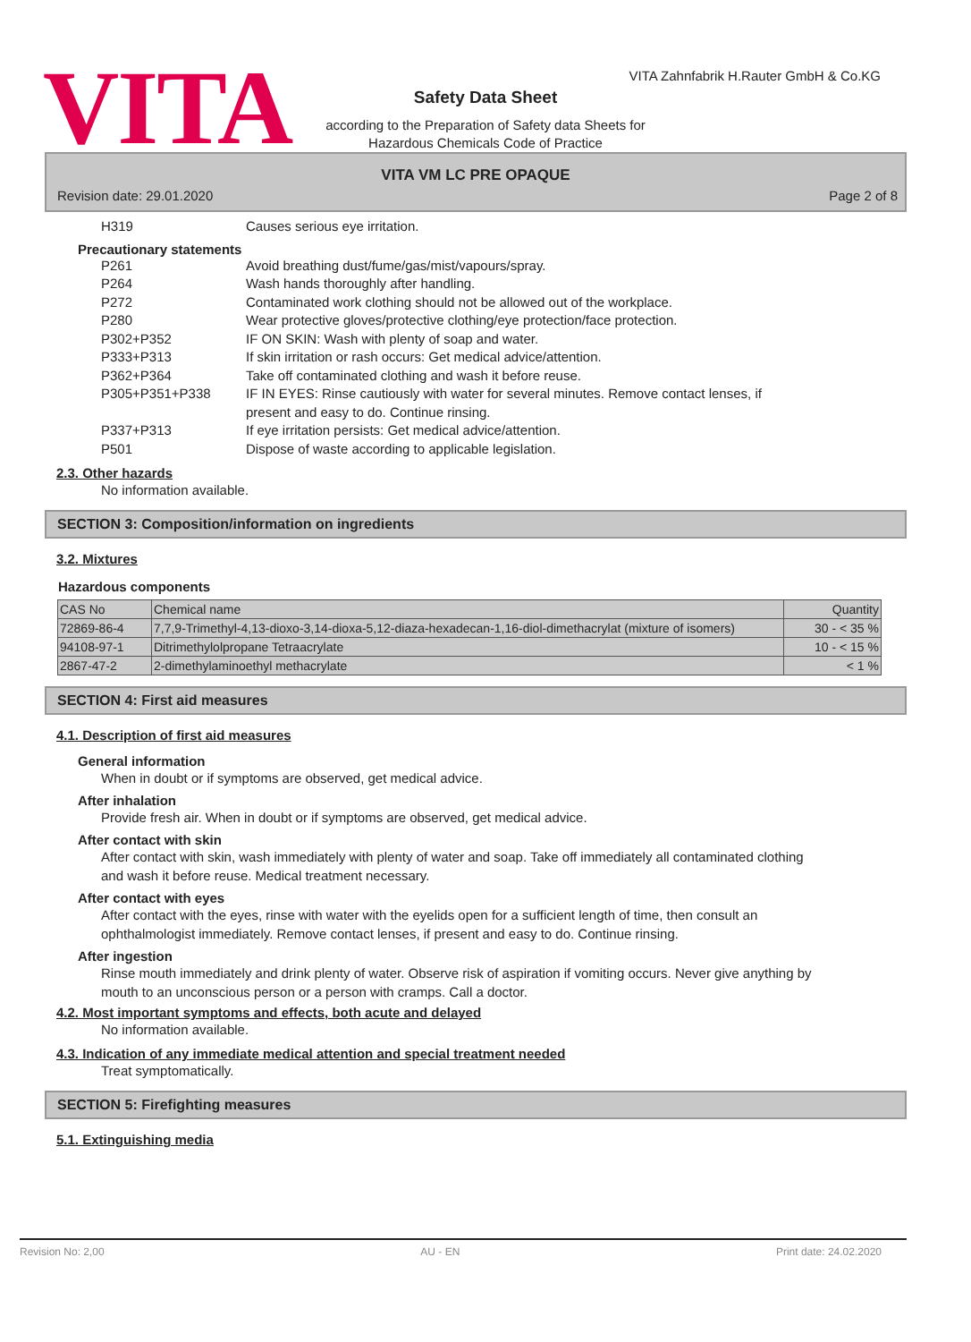VITA
VITA Zahnfabrik H.Rauter GmbH & Co.KG
Safety Data Sheet
according to the Preparation of Safety data Sheets for
Hazardous Chemicals Code of Practice
VITA VM LC PRE OPAQUE
Revision date: 29.01.2020 Page 2 of 8
H319 Causes serious eye irritation.
Precautionary statements
P261 Avoid breathing dust/fume/gas/mist/vapours/spray.
P264 Wash hands thoroughly after handling.
P272 Contaminated work clothing should not be allowed out of the workplace.
P280 Wear protective gloves/protective clothing/eye protection/face protection.
P302+P352 IF ON SKIN: Wash with plenty of soap and water.
P333+P313 If skin irritation or rash occurs: Get medical advice/attention.
P362+P364 Take off contaminated clothing and wash it before reuse.
P305+P351+P338 IF IN EYES: Rinse cautiously with water for several minutes. Remove contact lenses, if present and easy to do. Continue rinsing.
P337+P313 If eye irritation persists: Get medical advice/attention.
P501 Dispose of waste according to applicable legislation.
2.3. Other hazards
No information available.
SECTION 3: Composition/information on ingredients
3.2. Mixtures
Hazardous components
| CAS No | Chemical name | Quantity |
| --- | --- | --- |
| 72869-86-4 | 7,7,9-Trimethyl-4,13-dioxo-3,14-dioxa-5,12-diaza-hexadecan-1,16-diol-dimethacrylat (mixture of isomers) | 30 - < 35 % |
| 94108-97-1 | Ditrimethylolpropane Tetraacrylate | 10 - < 15 % |
| 2867-47-2 | 2-dimethylaminoethyl methacrylate | < 1 % |
SECTION 4: First aid measures
4.1. Description of first aid measures
General information
When in doubt or if symptoms are observed, get medical advice.
After inhalation
Provide fresh air. When in doubt or if symptoms are observed, get medical advice.
After contact with skin
After contact with skin, wash immediately with plenty of water and soap. Take off immediately all contaminated clothing and wash it before reuse. Medical treatment necessary.
After contact with eyes
After contact with the eyes, rinse with water with the eyelids open for a sufficient length of time, then consult an ophthalmologist immediately. Remove contact lenses, if present and easy to do. Continue rinsing.
After ingestion
Rinse mouth immediately and drink plenty of water. Observe risk of aspiration if vomiting occurs. Never give anything by mouth to an unconscious person or a person with cramps. Call a doctor.
4.2. Most important symptoms and effects, both acute and delayed
No information available.
4.3. Indication of any immediate medical attention and special treatment needed
Treat symptomatically.
SECTION 5: Firefighting measures
5.1. Extinguishing media
Revision No: 2,00 AU - EN Print date: 24.02.2020